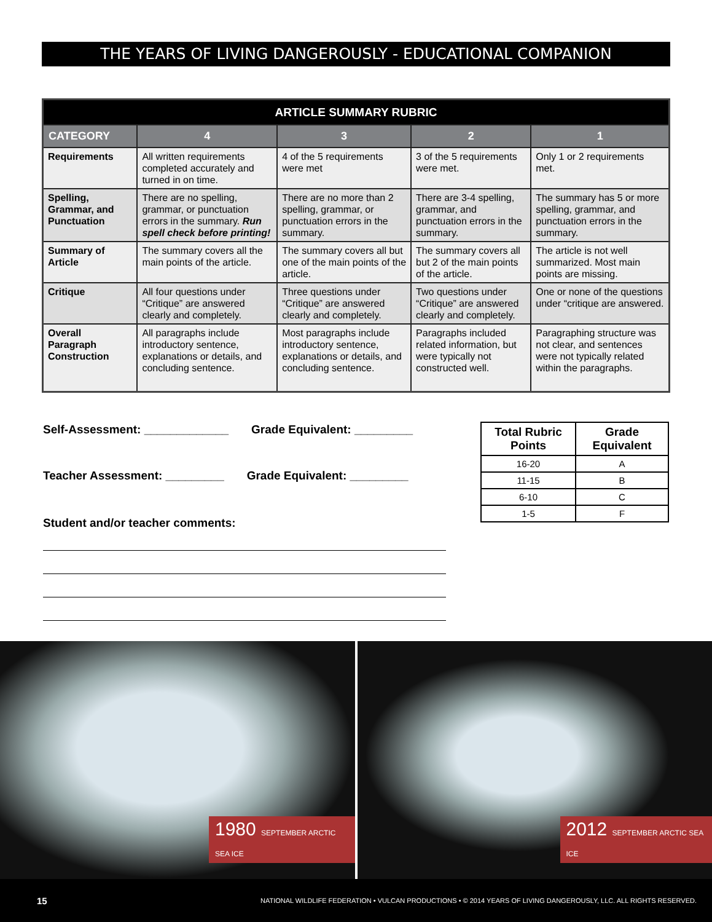THE YEARS OF LIVING DANGEROUSLY - EDUCATIONAL COMPANION
| ARTICLE SUMMARY RUBRIC | | | | |
| --- | --- | --- | --- | --- |
| CATEGORY | 4 | 3 | 2 | 1 |
| Requirements | All written requirements completed accurately and turned in on time. | 4 of the 5 requirements were met | 3 of the 5 requirements were met. | Only 1 or 2 requirements met. |
| Spelling, Grammar, and Punctuation | There are no spelling, grammar, or punctuation errors in the summary. Run spell check before printing! | There are no more than 2 spelling, grammar, or punctuation errors in the summary. | There are 3-4 spelling, grammar, and punctuation errors in the summary. | The summary has 5 or more spelling, grammar, and punctuation errors in the summary. |
| Summary of Article | The summary covers all the main points of the article. | The summary covers all but one of the main points of the article. | The summary covers all but 2 of the main points of the article. | The article is not well summarized. Most main points are missing. |
| Critique | All four questions under “Critique” are answered clearly and completely. | Three questions under “Critique” are answered clearly and completely. | Two questions under “Critique” are answered clearly and completely. | One or none of the questions under “critique are answered. |
| Overall Paragraph Construction | All paragraphs include introductory sentence, explanations or details, and concluding sentence. | Most paragraphs include introductory sentence, explanations or details, and concluding sentence. | Paragraphs included related information, but were typically not constructed well. | Paragraphing structure was not clear, and sentences were not typically related within the paragraphs. |
Self-Assessment: _____________ Grade Equivalent: _________
Teacher Assessment: _________ Grade Equivalent: _________
Student and/or teacher comments:
| Total Rubric Points | Grade Equivalent |
| --- | --- |
| 16-20 | A |
| 11-15 | B |
| 6-10 | C |
| 1-5 | F |
1980 SEPTEMBER ARCTIC SEA ICE
2012 SEPTEMBER ARCTIC SEA ICE
15 NATIONAL WILDLIFE FEDERATION • VULCAN PRODUCTIONS • © 2014 YEARS OF LIVING DANGEROUSLY, LLC. ALL RIGHTS RESERVED.